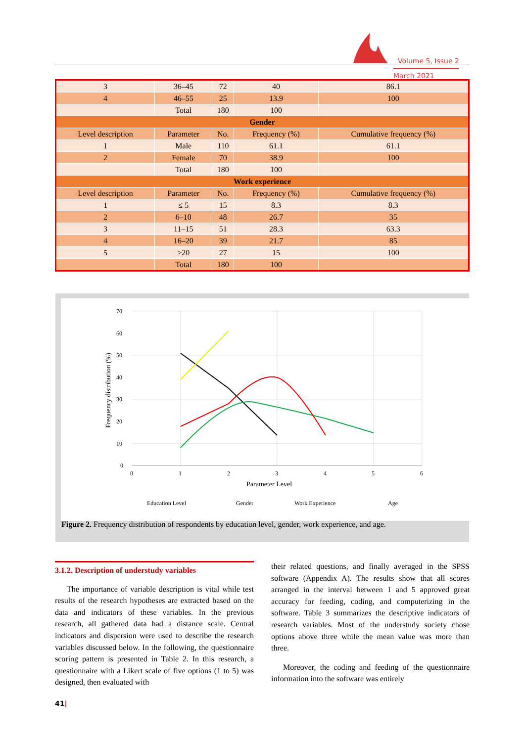Volume 5, Issue 2
March 2021
| 3 | 36–45 | 72 | 40 | 86.1 |
| 4 | 46–55 | 25 | 13.9 | 100 |
| | Total | 180 | 100 | |
| Gender | | | | |
| Level description | Parameter | No. | Frequency (%) | Cumulative frequency (%) |
| 1 | Male | 110 | 61.1 | 61.1 |
| 2 | Female | 70 | 38.9 | 100 |
| | Total | 180 | 100 | |
| Work experience | | | | |
| Level description | Parameter | No. | Frequency (%) | Cumulative frequency (%) |
| 1 | ≤ 5 | 15 | 8.3 | 8.3 |
| 2 | 6–10 | 48 | 26.7 | 35 |
| 3 | 11–15 | 51 | 28.3 | 63.3 |
| 4 | 16–20 | 39 | 21.7 | 85 |
| 5 | >20 | 27 | 15 | 100 |
| | Total | 180 | 100 | |
70
60
50
40
30
20
10
0
0
1
2
3
4
5
6
Parameter Level
Frequency distribution (%)
Education Level
Gender
Work Experience
Age
Figure 2. Frequency distribution of respondents by education level, gender, work experience, and age.
3.1.2. Description of understudy variables
The importance of variable description is vital while test results of the research hypotheses are extracted based on the data and indicators of these variables. In the previous research, all gathered data had a distance scale. Central indicators and dispersion were used to describe the research variables discussed below. In the following, the questionnaire scoring pattern is presented in Table 2. In this research, a questionnaire with a Likert scale of five options (1 to 5) was designed, then evaluated with
their related questions, and finally averaged in the SPSS software (Appendix A). The results show that all scores arranged in the interval between 1 and 5 approved great accuracy for feeding, coding, and computerizing in the software. Table 3 summarizes the descriptive indicators of research variables. Most of the understudy society chose options above three while the mean value was more than three.
Moreover, the coding and feeding of the questionnaire information into the software was entirely
41|